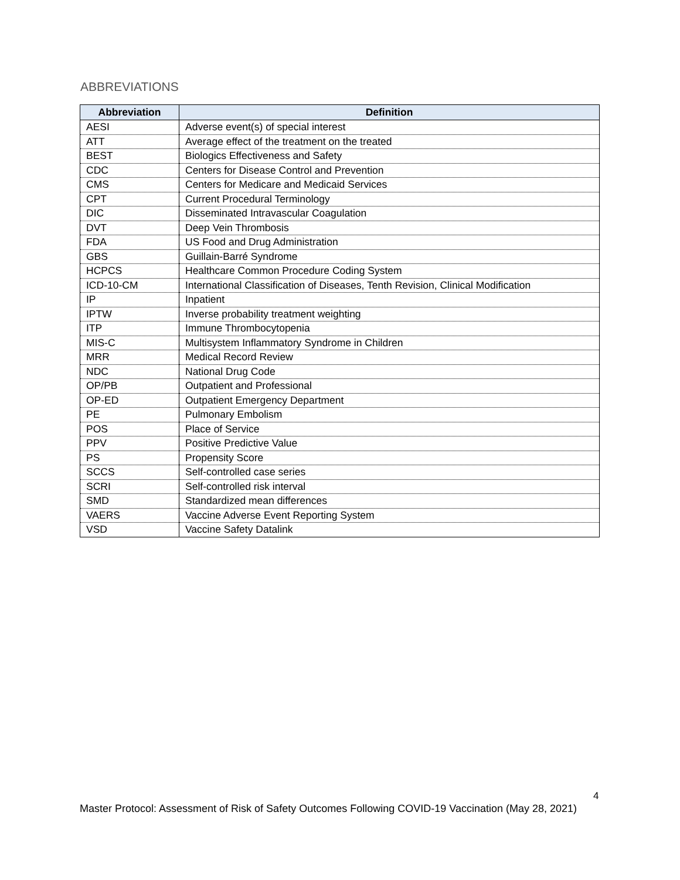ABBREVIATIONS
| Abbreviation | Definition |
| --- | --- |
| AESI | Adverse event(s) of special interest |
| ATT | Average effect of the treatment on the treated |
| BEST | Biologics Effectiveness and Safety |
| CDC | Centers for Disease Control and Prevention |
| CMS | Centers for Medicare and Medicaid Services |
| CPT | Current Procedural Terminology |
| DIC | Disseminated Intravascular Coagulation |
| DVT | Deep Vein Thrombosis |
| FDA | US Food and Drug Administration |
| GBS | Guillain-Barré Syndrome |
| HCPCS | Healthcare Common Procedure Coding System |
| ICD-10-CM | International Classification of Diseases, Tenth Revision, Clinical Modification |
| IP | Inpatient |
| IPTW | Inverse probability treatment weighting |
| ITP | Immune Thrombocytopenia |
| MIS-C | Multisystem Inflammatory Syndrome in Children |
| MRR | Medical Record Review |
| NDC | National Drug Code |
| OP/PB | Outpatient and Professional |
| OP-ED | Outpatient Emergency Department |
| PE | Pulmonary Embolism |
| POS | Place of Service |
| PPV | Positive Predictive Value |
| PS | Propensity Score |
| SCCS | Self-controlled case series |
| SCRI | Self-controlled risk interval |
| SMD | Standardized mean differences |
| VAERS | Vaccine Adverse Event Reporting System |
| VSD | Vaccine Safety Datalink |
4
Master Protocol: Assessment of Risk of Safety Outcomes Following COVID-19 Vaccination (May 28, 2021)